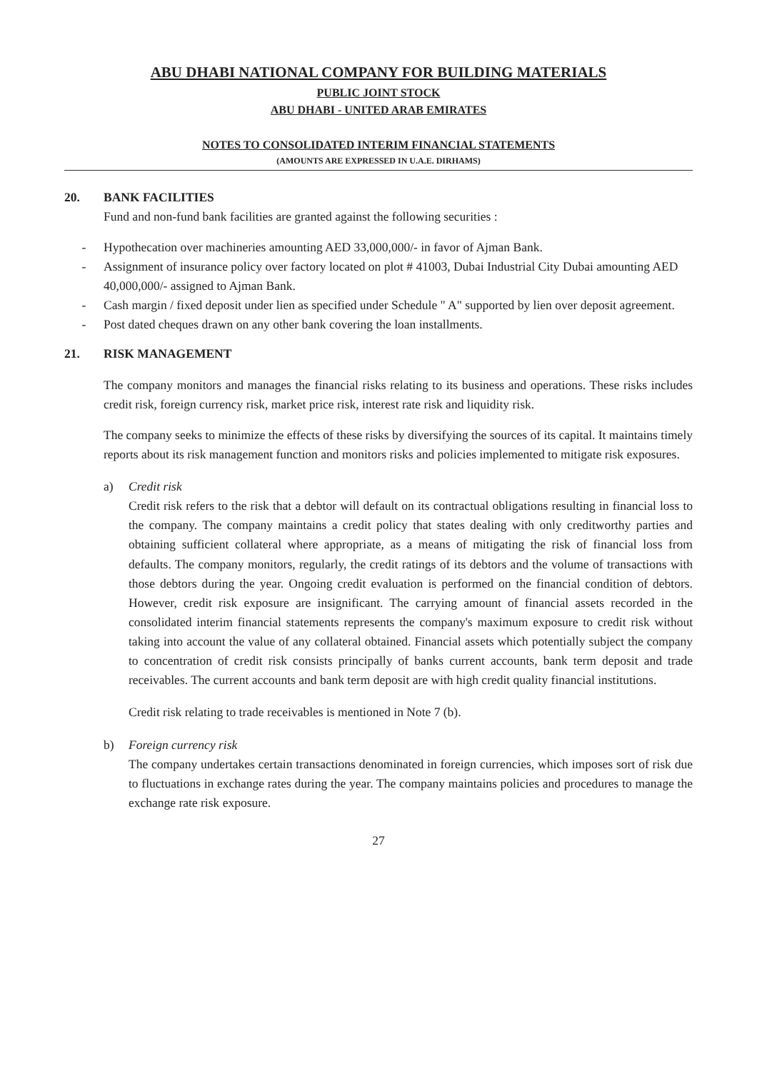ABU DHABI NATIONAL COMPANY FOR BUILDING MATERIALS
PUBLIC JOINT STOCK
ABU DHABI - UNITED ARAB EMIRATES
NOTES TO CONSOLIDATED INTERIM FINANCIAL STATEMENTS
(AMOUNTS ARE EXPRESSED IN U.A.E. DIRHAMS)
20. BANK FACILITIES
Fund and non-fund bank facilities are granted against the following securities :
- Hypothecation over machineries amounting AED 33,000,000/- in favor of Ajman Bank.
- Assignment of insurance policy over factory located on plot # 41003, Dubai Industrial City Dubai amounting AED 40,000,000/- assigned to Ajman Bank.
- Cash margin / fixed deposit under lien as specified under Schedule " A" supported by lien over deposit agreement.
- Post dated cheques drawn on any other bank covering the loan installments.
21. RISK MANAGEMENT
The company monitors and manages the financial risks relating to its business and operations. These risks includes credit risk, foreign currency risk, market price risk, interest rate risk and liquidity risk.
The company seeks to minimize the effects of these risks by diversifying the sources of its capital. It maintains timely reports about its risk management function and monitors risks and policies implemented to mitigate risk exposures.
a) Credit risk
Credit risk refers to the risk that a debtor will default on its contractual obligations resulting in financial loss to the company. The company maintains a credit policy that states dealing with only creditworthy parties and obtaining sufficient collateral where appropriate, as a means of mitigating the risk of financial loss from defaults. The company monitors, regularly, the credit ratings of its debtors and the volume of transactions with those debtors during the year. Ongoing credit evaluation is performed on the financial condition of debtors. However, credit risk exposure are insignificant. The carrying amount of financial assets recorded in the consolidated interim financial statements represents the company's maximum exposure to credit risk without taking into account the value of any collateral obtained. Financial assets which potentially subject the company to concentration of credit risk consists principally of banks current accounts, bank term deposit and trade receivables. The current accounts and bank term deposit are with high credit quality financial institutions.
Credit risk relating to trade receivables is mentioned in Note 7 (b).
b) Foreign currency risk
The company undertakes certain transactions denominated in foreign currencies, which imposes sort of risk due to fluctuations in exchange rates during the year. The company maintains policies and procedures to manage the exchange rate risk exposure.
27